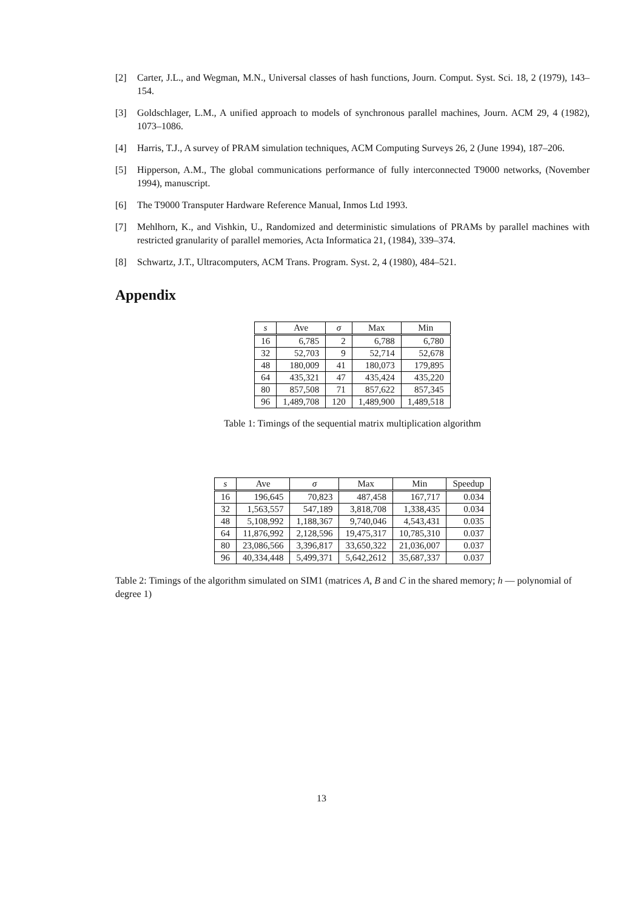[2] Carter, J.L., and Wegman, M.N., Universal classes of hash functions, Journ. Comput. Syst. Sci. 18, 2 (1979), 143–154.
[3] Goldschlager, L.M., A unified approach to models of synchronous parallel machines, Journ. ACM 29, 4 (1982), 1073–1086.
[4] Harris, T.J., A survey of PRAM simulation techniques, ACM Computing Surveys 26, 2 (June 1994), 187–206.
[5] Hipperson, A.M., The global communications performance of fully interconnected T9000 networks, (November 1994), manuscript.
[6] The T9000 Transputer Hardware Reference Manual, Inmos Ltd 1993.
[7] Mehlhorn, K., and Vishkin, U., Randomized and deterministic simulations of PRAMs by parallel machines with restricted granularity of parallel memories, Acta Informatica 21, (1984), 339–374.
[8] Schwartz, J.T., Ultracomputers, ACM Trans. Program. Syst. 2, 4 (1980), 484–521.
Appendix
| s | Ave | σ | Max | Min |
| --- | --- | --- | --- | --- |
| 16 | 6,785 | 2 | 6,788 | 6,780 |
| 32 | 52,703 | 9 | 52,714 | 52,678 |
| 48 | 180,009 | 41 | 180,073 | 179,895 |
| 64 | 435,321 | 47 | 435,424 | 435,220 |
| 80 | 857,508 | 71 | 857,622 | 857,345 |
| 96 | 1,489,708 | 120 | 1,489,900 | 1,489,518 |
Table 1: Timings of the sequential matrix multiplication algorithm
| s | Ave | σ | Max | Min | Speedup |
| --- | --- | --- | --- | --- | --- |
| 16 | 196,645 | 70,823 | 487,458 | 167,717 | 0.034 |
| 32 | 1,563,557 | 547,189 | 3,818,708 | 1,338,435 | 0.034 |
| 48 | 5,108,992 | 1,188,367 | 9,740,046 | 4,543,431 | 0.035 |
| 64 | 11,876,992 | 2,128,596 | 19,475,317 | 10,785,310 | 0.037 |
| 80 | 23,086,566 | 3,396,817 | 33,650,322 | 21,036,007 | 0.037 |
| 96 | 40,334,448 | 5,499,371 | 5,642,2612 | 35,687,337 | 0.037 |
Table 2: Timings of the algorithm simulated on SIM1 (matrices A, B and C in the shared memory; h — polynomial of degree 1)
13